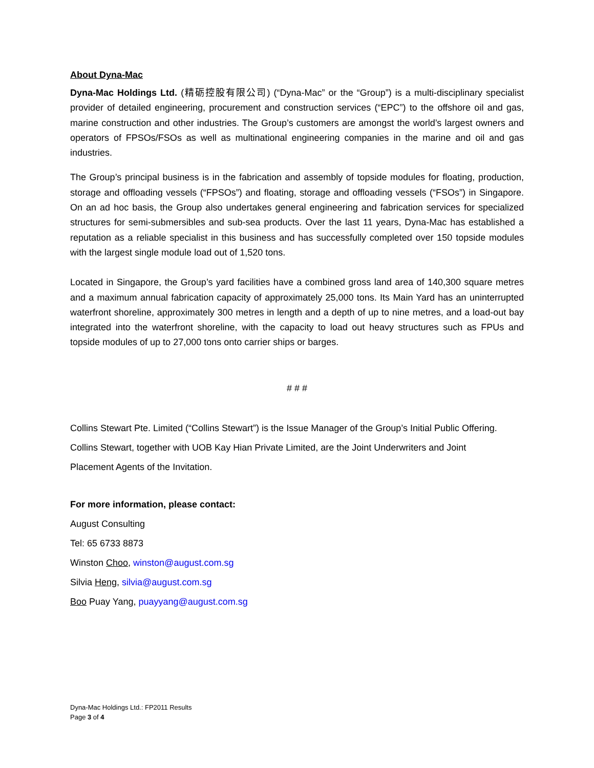About Dyna-Mac
Dyna-Mac Holdings Ltd. (精砺控股有限公司) (“Dyna-Mac” or the “Group”) is a multi-disciplinary specialist provider of detailed engineering, procurement and construction services (“EPC”) to the offshore oil and gas, marine construction and other industries. The Group’s customers are amongst the world’s largest owners and operators of FPSOs/FSOs as well as multinational engineering companies in the marine and oil and gas industries.
The Group’s principal business is in the fabrication and assembly of topside modules for floating, production, storage and offloading vessels (“FPSOs”) and floating, storage and offloading vessels (“FSOs”) in Singapore. On an ad hoc basis, the Group also undertakes general engineering and fabrication services for specialized structures for semi-submersibles and sub-sea products. Over the last 11 years, Dyna-Mac has established a reputation as a reliable specialist in this business and has successfully completed over 150 topside modules with the largest single module load out of 1,520 tons.
Located in Singapore, the Group’s yard facilities have a combined gross land area of 140,300 square metres and a maximum annual fabrication capacity of approximately 25,000 tons. Its Main Yard has an uninterrupted waterfront shoreline, approximately 300 metres in length and a depth of up to nine metres, and a load-out bay integrated into the waterfront shoreline, with the capacity to load out heavy structures such as FPUs and topside modules of up to 27,000 tons onto carrier ships or barges.
# # #
Collins Stewart Pte. Limited (“Collins Stewart”) is the Issue Manager of the Group’s Initial Public Offering.
Collins Stewart, together with UOB Kay Hian Private Limited, are the Joint Underwriters and Joint
Placement Agents of the Invitation.
For more information, please contact:
August Consulting
Tel: 65 6733 8873
Winston Choo, winston@august.com.sg
Silvia Heng, silvia@august.com.sg
Boo Puay Yang, puayyang@august.com.sg
Dyna-Mac Holdings Ltd.: FP2011 Results
Page 3 of 4